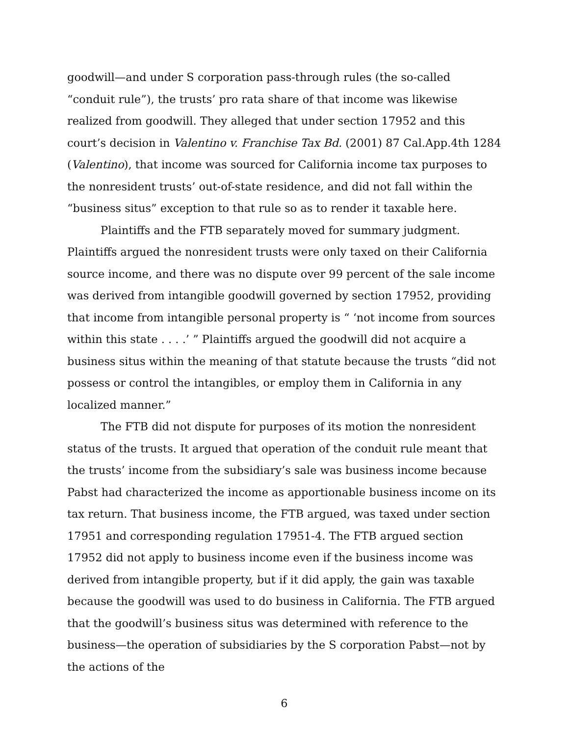goodwill—and under S corporation pass-through rules (the so-called “conduit rule”), the trusts’ pro rata share of that income was likewise realized from goodwill. They alleged that under section 17952 and this court’s decision in Valentino v. Franchise Tax Bd. (2001) 87 Cal.App.4th 1284 (Valentino), that income was sourced for California income tax purposes to the nonresident trusts’ out-of-state residence, and did not fall within the “business situs” exception to that rule so as to render it taxable here.
Plaintiffs and the FTB separately moved for summary judgment. Plaintiffs argued the nonresident trusts were only taxed on their California source income, and there was no dispute over 99 percent of the sale income was derived from intangible goodwill governed by section 17952, providing that income from intangible personal property is “ ‘not income from sources within this state . . . .’ ” Plaintiffs argued the goodwill did not acquire a business situs within the meaning of that statute because the trusts “did not possess or control the intangibles, or employ them in California in any localized manner.”
The FTB did not dispute for purposes of its motion the nonresident status of the trusts. It argued that operation of the conduit rule meant that the trusts’ income from the subsidiary’s sale was business income because Pabst had characterized the income as apportionable business income on its tax return. That business income, the FTB argued, was taxed under section 17951 and corresponding regulation 17951-4. The FTB argued section 17952 did not apply to business income even if the business income was derived from intangible property, but if it did apply, the gain was taxable because the goodwill was used to do business in California. The FTB argued that the goodwill’s business situs was determined with reference to the business—the operation of subsidiaries by the S corporation Pabst—not by the actions of the
6